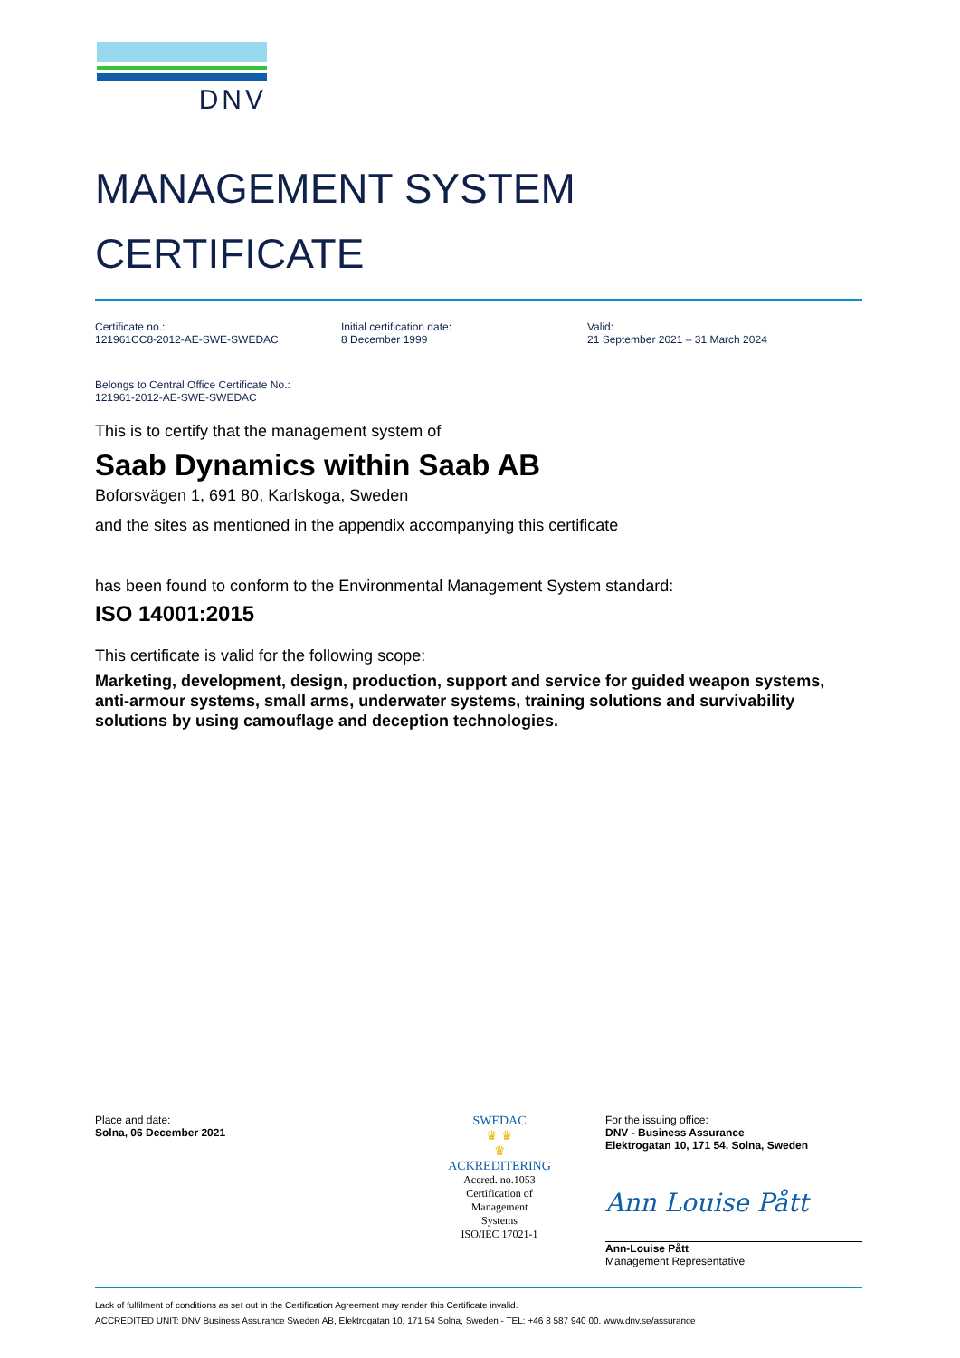DNV
MANAGEMENT SYSTEM
CERTIFICATE
Certificate no.:
121961CC8-2012-AE-SWE-SWEDAC
Initial certification date:
8 December 1999
Valid:
21 September 2021 – 31 March 2024
Belongs to Central Office Certificate No.:
121961-2012-AE-SWE-SWEDAC
This is to certify that the management system of
Saab Dynamics within Saab AB
Boforsvägen 1, 691 80, Karlskoga, Sweden
and the sites as mentioned in the appendix accompanying this certificate
has been found to conform to the Environmental Management System standard:
ISO 14001:2015
This certificate is valid for the following scope:
Marketing, development, design, production, support and service for guided weapon systems, anti-armour systems, small arms, underwater systems, training solutions and survivability solutions by using camouflage and deception technologies.
Place and date:
Solna, 06 December 2021
SWEDAC
♛ ♛
♛
ACKREDITERING
Accred. no.1053
Certification of
Management
Systems
ISO/IEC 17021-1
For the issuing office:
DNV - Business Assurance
Elektrogatan 10, 171 54, Solna, Sweden
Ann Louise Pått
Ann-Louise Pått
Management Representative
Lack of fulfilment of conditions as set out in the Certification Agreement may render this Certificate invalid.
ACCREDITED UNIT: DNV Business Assurance Sweden AB, Elektrogatan 10, 171 54 Solna, Sweden - TEL: +46 8 587 940 00. www.dnv.se/assurance